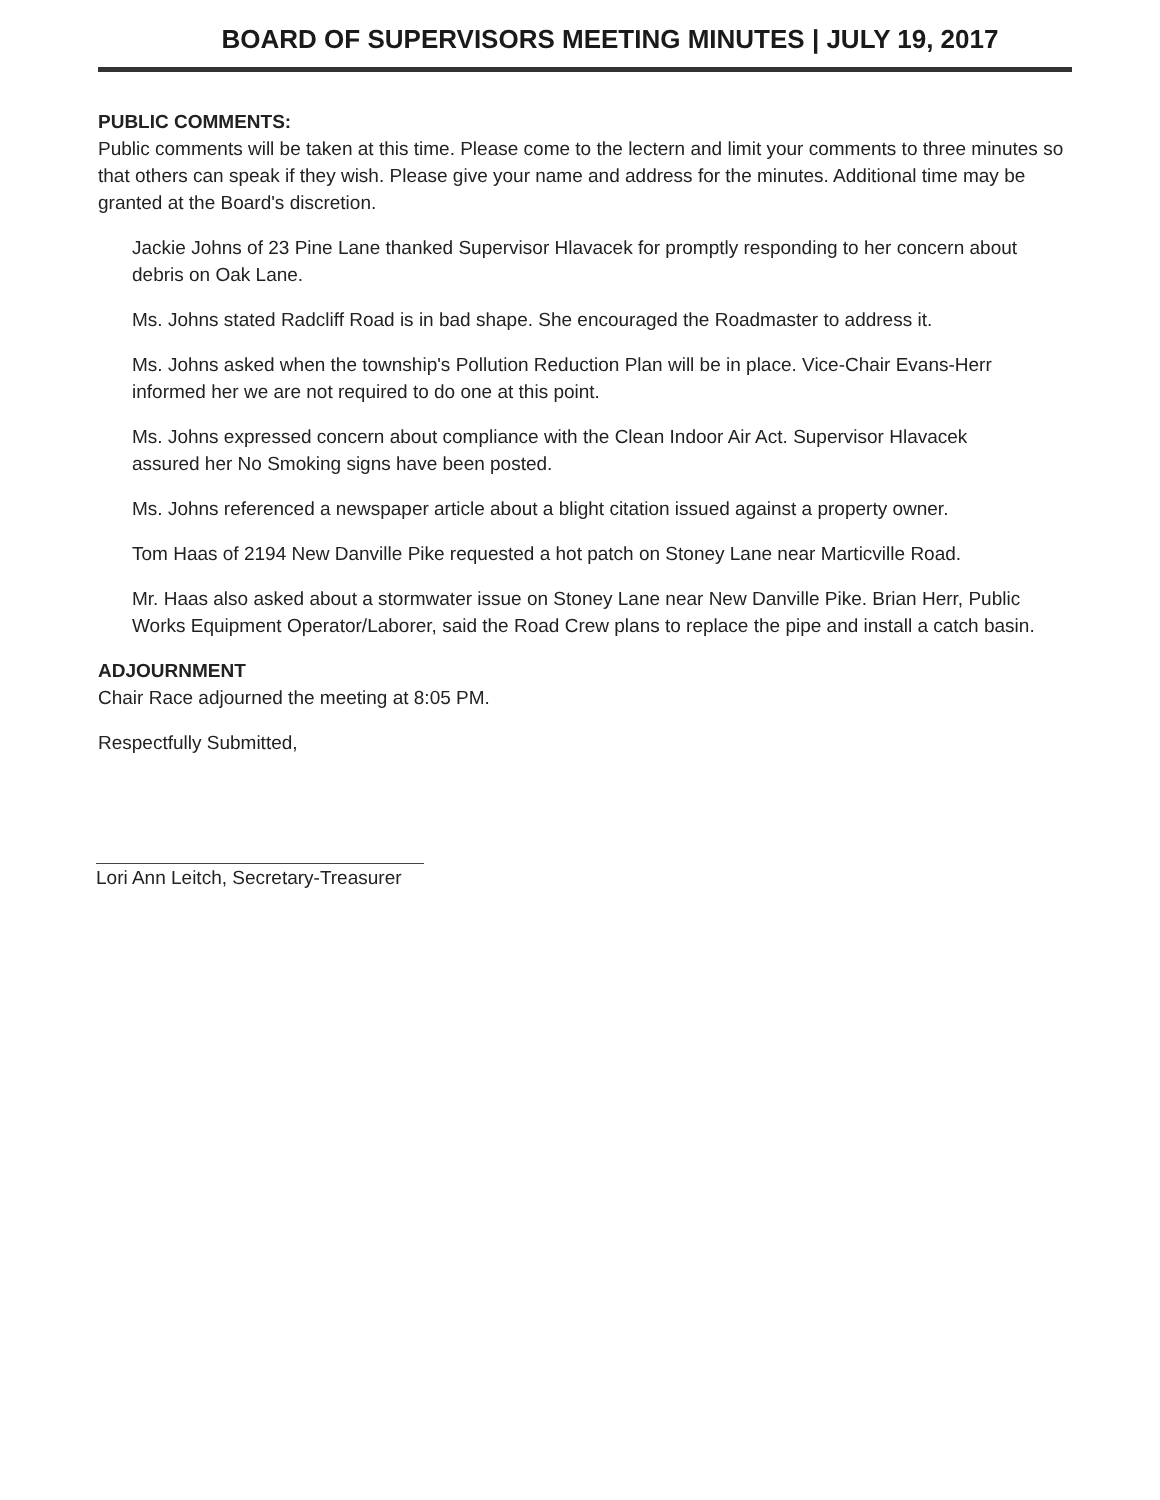BOARD OF SUPERVISORS MEETING MINUTES | JULY 19, 2017
PUBLIC COMMENTS:
Public comments will be taken at this time. Please come to the lectern and limit your comments to three minutes so that others can speak if they wish. Please give your name and address for the minutes. Additional time may be granted at the Board's discretion.
Jackie Johns of 23 Pine Lane thanked Supervisor Hlavacek for promptly responding to her concern about debris on Oak Lane.
Ms. Johns stated Radcliff Road is in bad shape. She encouraged the Roadmaster to address it.
Ms. Johns asked when the township's Pollution Reduction Plan will be in place. Vice-Chair Evans-Herr informed her we are not required to do one at this point.
Ms. Johns expressed concern about compliance with the Clean Indoor Air Act. Supervisor Hlavacek assured her No Smoking signs have been posted.
Ms. Johns referenced a newspaper article about a blight citation issued against a property owner.
Tom Haas of 2194 New Danville Pike requested a hot patch on Stoney Lane near Marticville Road.
Mr. Haas also asked about a stormwater issue on Stoney Lane near New Danville Pike. Brian Herr, Public Works Equipment Operator/Laborer, said the Road Crew plans to replace the pipe and install a catch basin.
ADJOURNMENT
Chair Race adjourned the meeting at 8:05 PM.
Respectfully Submitted,
Lori Ann Leitch, Secretary-Treasurer